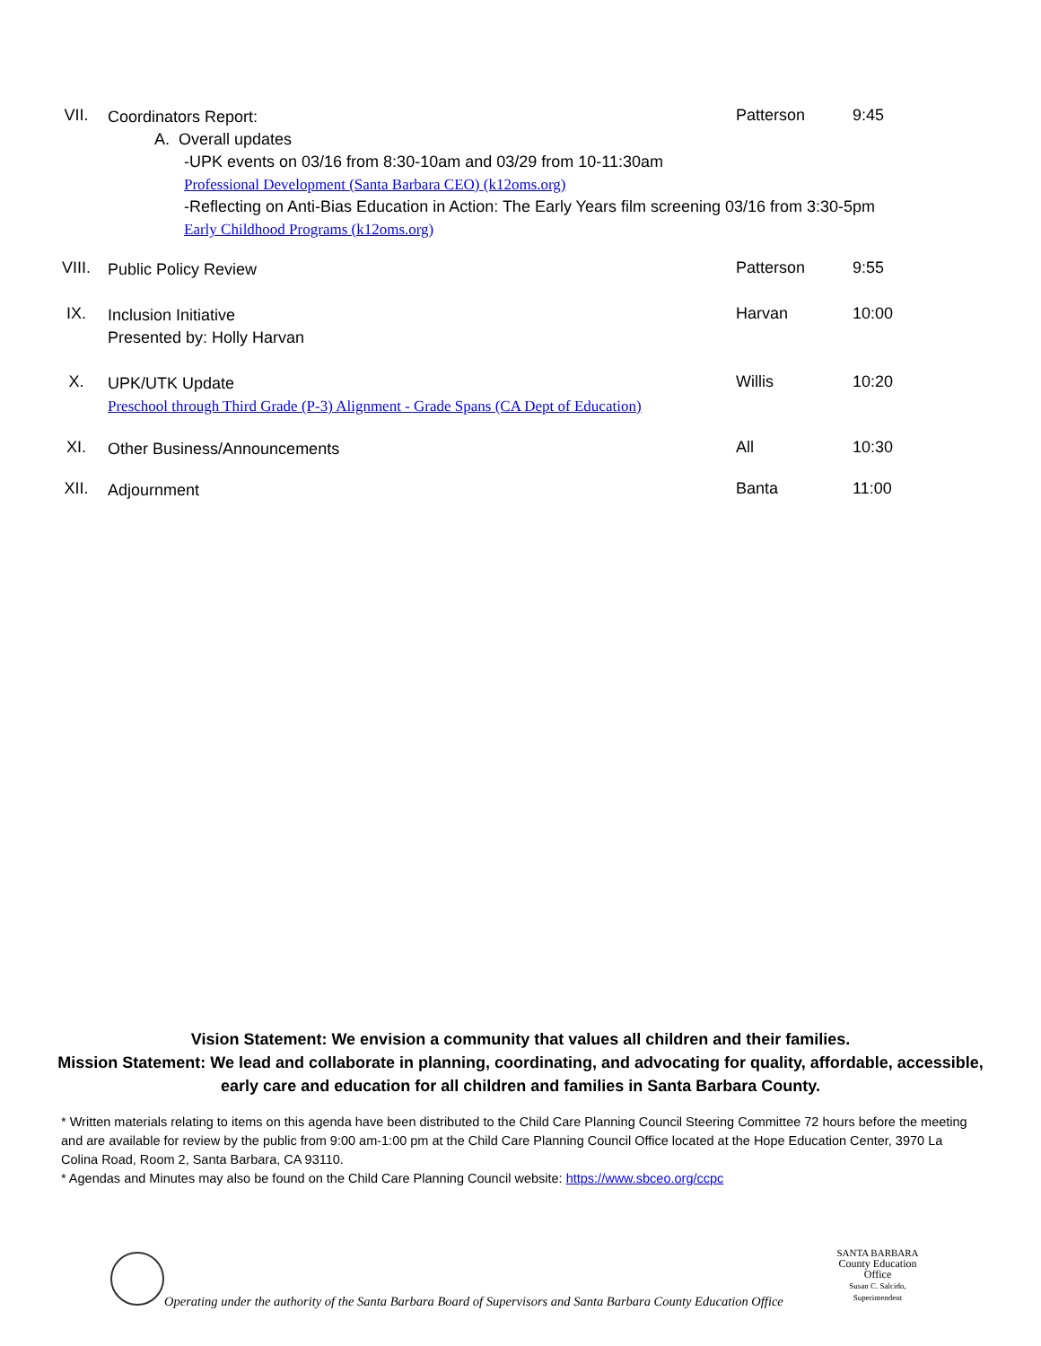VII.
Coordinators Report:
A. Overall updates
-UPK events on 03/16 from 8:30-10am and 03/29 from 10-11:30am
Professional Development (Santa Barbara CEO) (k12oms.org)
-Reflecting on Anti-Bias Education in Action: The Early Years film screening 03/16 from 3:30-5pm
Early Childhood Programs (k12oms.org)
Patterson 9:45
VIII.
Public Policy Review
Patterson 9:55
IX.
Inclusion Initiative
Presented by: Holly Harvan
Harvan 10:00
X.
UPK/UTK Update
Preschool through Third Grade (P-3) Alignment - Grade Spans (CA Dept of Education)
Willis 10:20
XI.
Other Business/Announcements
All 10:30
XII.
Adjournment
Banta 11:00
Vision Statement: We envision a community that values all children and their families.
Mission Statement: We lead and collaborate in planning, coordinating, and advocating for quality, affordable, accessible, early care and education for all children and families in Santa Barbara County.
* Written materials relating to items on this agenda have been distributed to the Child Care Planning Council Steering Committee 72 hours before the meeting and are available for review by the public from 9:00 am-1:00 pm at the Child Care Planning Council Office located at the Hope Education Center, 3970 La Colina Road, Room 2, Santa Barbara, CA 93110.
* Agendas and Minutes may also be found on the Child Care Planning Council website: https://www.sbceo.org/ccpc
Operating under the authority of the Santa Barbara Board of Supervisors and Santa Barbara County Education Office
SANTA BARBARA
County Education Office
Susan C. Salcido, Superintendent